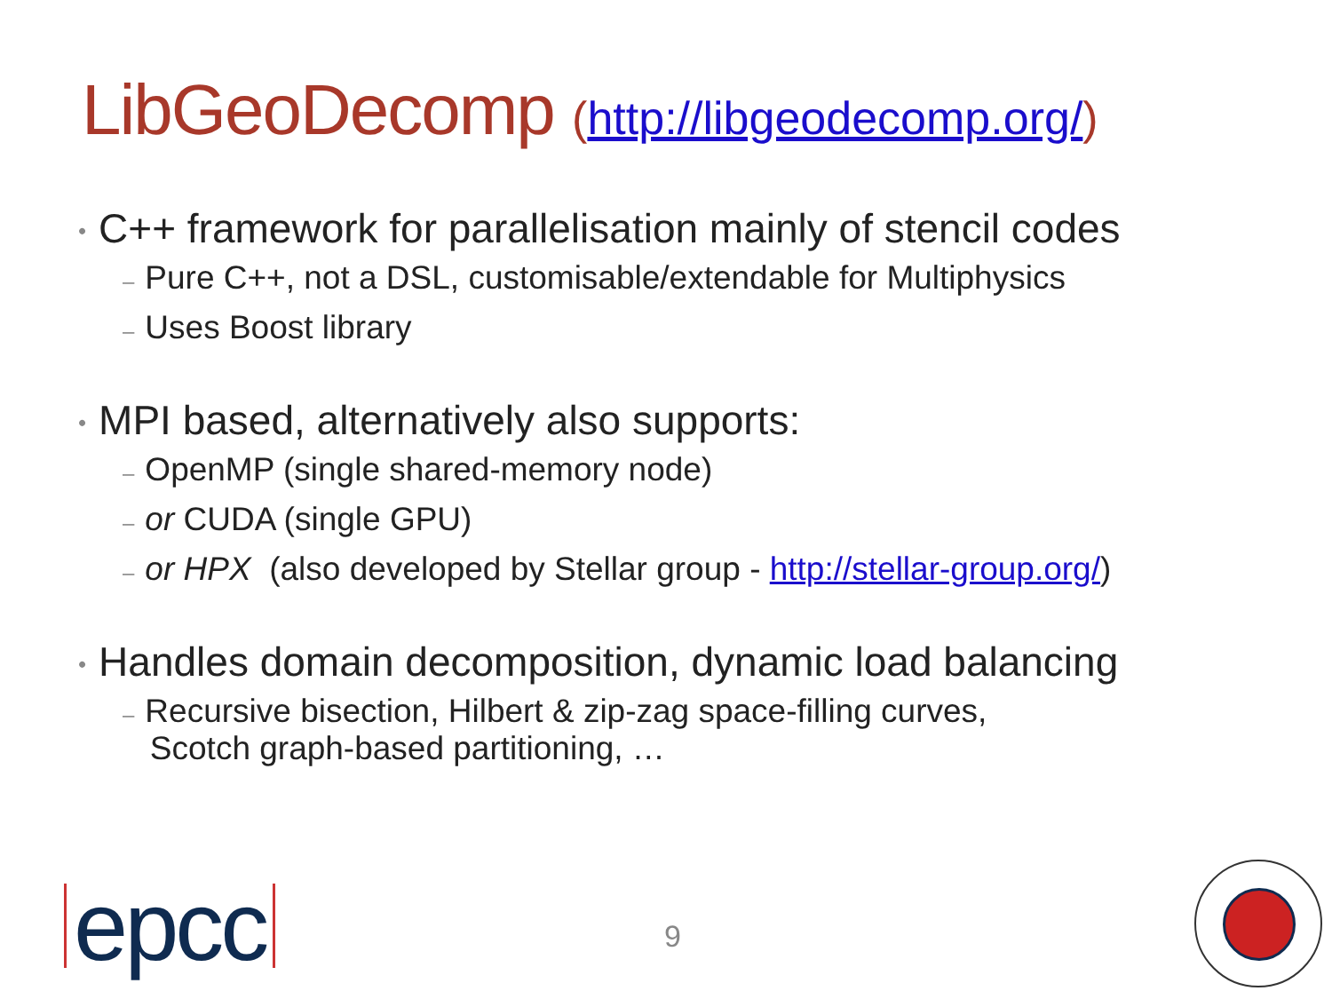LibGeoDecomp (http://libgeodecomp.org/)
• C++ framework for parallelisation mainly of stencil codes
– Pure C++, not a DSL, customisable/extendable for Multiphysics
– Uses Boost library
• MPI based, alternatively also supports:
– OpenMP (single shared-memory node)
– or CUDA (single GPU)
– or HPX (also developed by Stellar group - http://stellar-group.org/)
• Handles domain decomposition, dynamic load balancing
– Recursive bisection, Hilbert & zip-zag space-filling curves,
Scotch graph-based partitioning, …
epcc 9